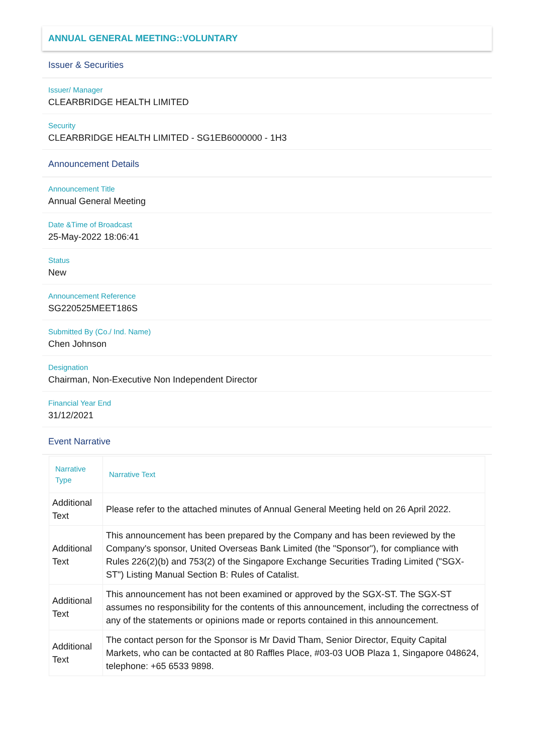ANNUAL GENERAL MEETING::VOLUNTARY
Issuer & Securities
Issuer/ Manager
CLEARBRIDGE HEALTH LIMITED
Security
CLEARBRIDGE HEALTH LIMITED - SG1EB6000000 - 1H3
Announcement Details
Announcement Title
Annual General Meeting
Date &Time of Broadcast
25-May-2022 18:06:41
Status
New
Announcement Reference
SG220525MEET186S
Submitted By (Co./ Ind. Name)
Chen Johnson
Designation
Chairman, Non-Executive Non Independent Director
Financial Year End
31/12/2021
Event Narrative
| Narrative Type | Narrative Text |
| --- | --- |
| Additional Text | Please refer to the attached minutes of Annual General Meeting held on 26 April 2022. |
| Additional Text | This announcement has been prepared by the Company and has been reviewed by the Company's sponsor, United Overseas Bank Limited (the "Sponsor"), for compliance with Rules 226(2)(b) and 753(2) of the Singapore Exchange Securities Trading Limited ("SGX-ST") Listing Manual Section B: Rules of Catalist. |
| Additional Text | This announcement has not been examined or approved by the SGX-ST. The SGX-ST assumes no responsibility for the contents of this announcement, including the correctness of any of the statements or opinions made or reports contained in this announcement. |
| Additional Text | The contact person for the Sponsor is Mr David Tham, Senior Director, Equity Capital Markets, who can be contacted at 80 Raffles Place, #03-03 UOB Plaza 1, Singapore 048624, telephone: +65 6533 9898. |